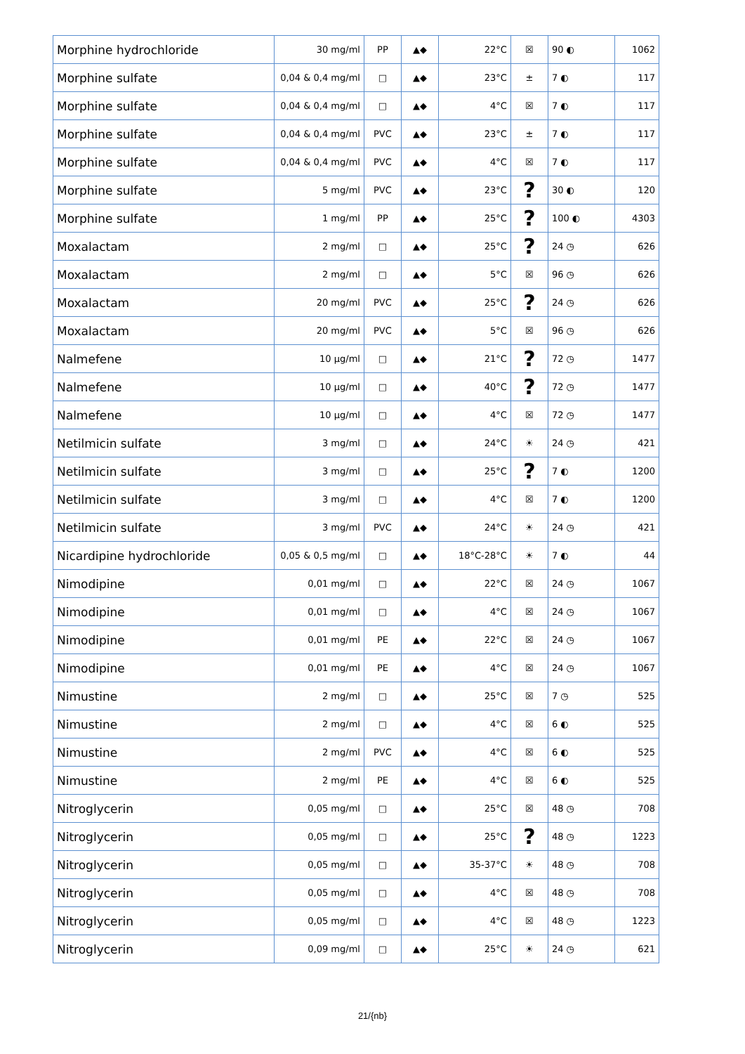| Morphine hydrochloride | 30 mg/ml | PP | ▲◆ | 22°C | ☒ | 90 ◐ | 1062 |
| Morphine sulfate | 0,04 & 0,4 mg/ml | □ | ▲◆ | 23°C | ± | 7 ◐ | 117 |
| Morphine sulfate | 0,04 & 0,4 mg/ml | □ | ▲◆ | 4°C | ☒ | 7 ◐ | 117 |
| Morphine sulfate | 0,04 & 0,4 mg/ml | PVC | ▲◆ | 23°C | ± | 7 ◐ | 117 |
| Morphine sulfate | 0,04 & 0,4 mg/ml | PVC | ▲◆ | 4°C | ☒ | 7 ◐ | 117 |
| Morphine sulfate | 5 mg/ml | PVC | ▲◆ | 23°C | ? | 30 ◐ | 120 |
| Morphine sulfate | 1 mg/ml | PP | ▲◆ | 25°C | ? | 100 ◐ | 4303 |
| Moxalactam | 2 mg/ml | □ | ▲◆ | 25°C | ? | 24 ◷ | 626 |
| Moxalactam | 2 mg/ml | □ | ▲◆ | 5°C | ☒ | 96 ◷ | 626 |
| Moxalactam | 20 mg/ml | PVC | ▲◆ | 25°C | ? | 24 ◷ | 626 |
| Moxalactam | 20 mg/ml | PVC | ▲◆ | 5°C | ☒ | 96 ◷ | 626 |
| Nalmefene | 10 µg/ml | □ | ▲◆ | 21°C | ? | 72 ◷ | 1477 |
| Nalmefene | 10 µg/ml | □ | ▲◆ | 40°C | ? | 72 ◷ | 1477 |
| Nalmefene | 10 µg/ml | □ | ▲◆ | 4°C | ☒ | 72 ◷ | 1477 |
| Netilmicin sulfate | 3 mg/ml | □ | ▲◆ | 24°C | ☀ | 24 ◷ | 421 |
| Netilmicin sulfate | 3 mg/ml | □ | ▲◆ | 25°C | ? | 7 ◐ | 1200 |
| Netilmicin sulfate | 3 mg/ml | □ | ▲◆ | 4°C | ☒ | 7 ◐ | 1200 |
| Netilmicin sulfate | 3 mg/ml | PVC | ▲◆ | 24°C | ☀ | 24 ◷ | 421 |
| Nicardipine hydrochloride | 0,05 & 0,5 mg/ml | □ | ▲◆ | 18°C-28°C | ☀ | 7 ◐ | 44 |
| Nimodipine | 0,01 mg/ml | □ | ▲◆ | 22°C | ☒ | 24 ◷ | 1067 |
| Nimodipine | 0,01 mg/ml | □ | ▲◆ | 4°C | ☒ | 24 ◷ | 1067 |
| Nimodipine | 0,01 mg/ml | PE | ▲◆ | 22°C | ☒ | 24 ◷ | 1067 |
| Nimodipine | 0,01 mg/ml | PE | ▲◆ | 4°C | ☒ | 24 ◷ | 1067 |
| Nimustine | 2 mg/ml | □ | ▲◆ | 25°C | ☒ | 7 ◷ | 525 |
| Nimustine | 2 mg/ml | □ | ▲◆ | 4°C | ☒ | 6 ◐ | 525 |
| Nimustine | 2 mg/ml | PVC | ▲◆ | 4°C | ☒ | 6 ◐ | 525 |
| Nimustine | 2 mg/ml | PE | ▲◆ | 4°C | ☒ | 6 ◐ | 525 |
| Nitroglycerin | 0,05 mg/ml | □ | ▲◆ | 25°C | ☒ | 48 ◷ | 708 |
| Nitroglycerin | 0,05 mg/ml | □ | ▲◆ | 25°C | ? | 48 ◷ | 1223 |
| Nitroglycerin | 0,05 mg/ml | □ | ▲◆ | 35-37°C | ☀ | 48 ◷ | 708 |
| Nitroglycerin | 0,05 mg/ml | □ | ▲◆ | 4°C | ☒ | 48 ◷ | 708 |
| Nitroglycerin | 0,05 mg/ml | □ | ▲◆ | 4°C | ☒ | 48 ◷ | 1223 |
| Nitroglycerin | 0,09 mg/ml | □ | ▲◆ | 25°C | ☀ | 24 ◷ | 621 |
21/{nb}